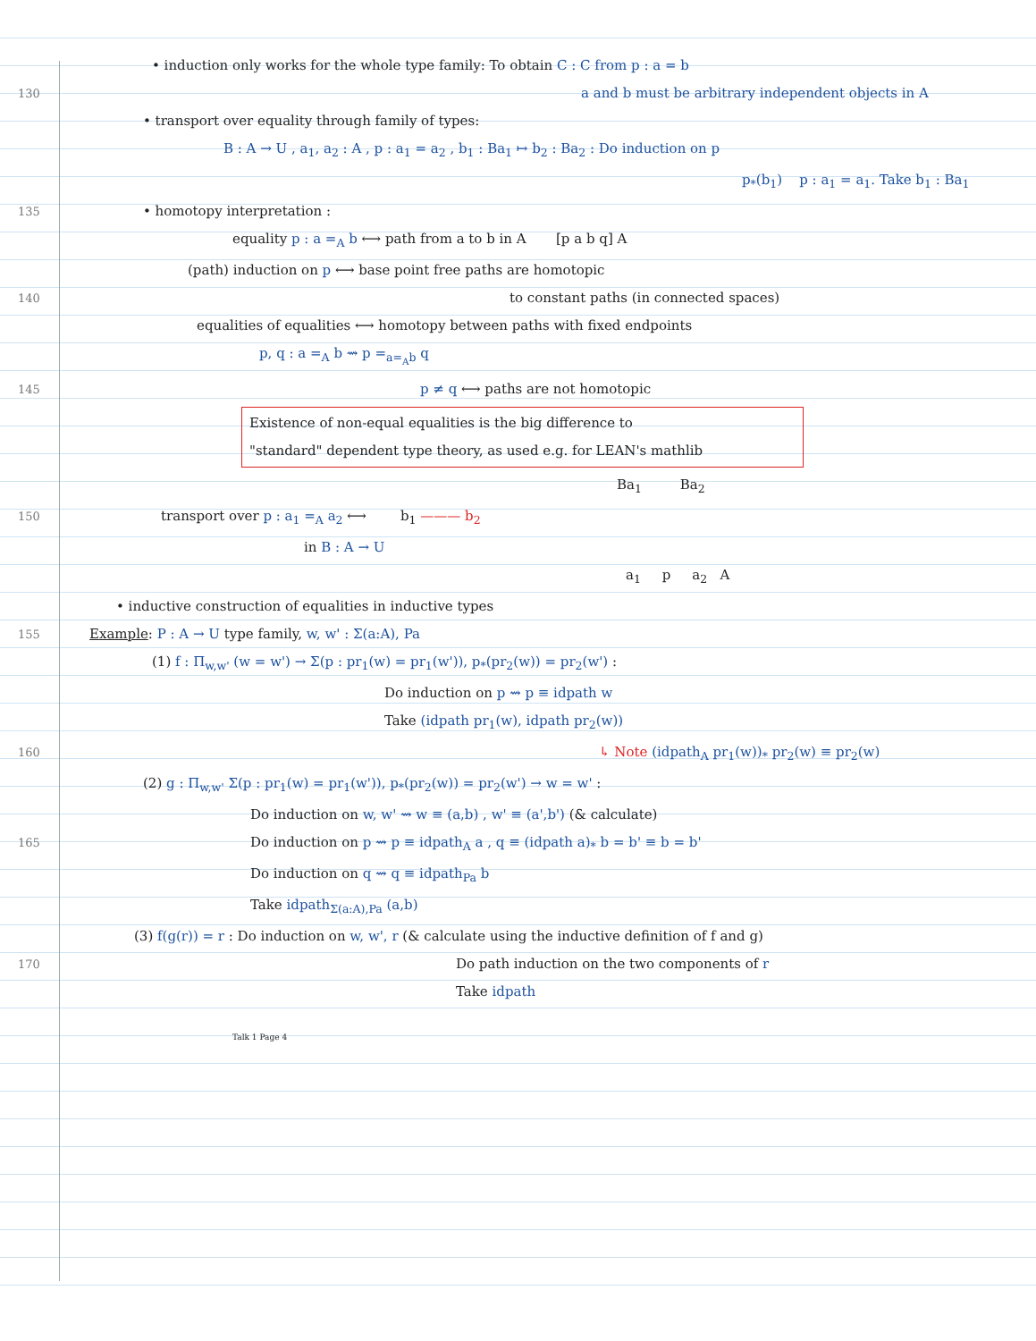• induction only works for the whole type family: To obtain C : C from p : a = b
130
a and b must be arbitrary independent objects in A
• transport over equality through family of types:
B : A → U , a<sub>1</sub>, a<sub>2</sub> : A , p : a<sub>1</sub> = a<sub>2</sub> , b<sub>1</sub> : Ba<sub>1</sub> ↦ b<sub>2</sub> : Ba<sub>2</sub> : Do induction on p
p<sub>*</sub>(b<sub>1</sub>) p : a<sub>1</sub> = a<sub>1</sub>. Take b<sub>1</sub> : Ba<sub>1</sub>
135
• homotopy interpretation :
equality p : a =<sub>A</sub> b ⟷ path from a to b in A [p a b q] A
(path) induction on p ⟷ base point free paths are homotopic
140
to constant paths (in connected spaces)
equalities of equalities ⟷ homotopy between paths with fixed endpoints
p, q : a =<sub>A</sub> b ⇝ p =<sub>a=<sub>A</sub>b</sub> q
145
p ≠ q ⟷ paths are not homotopic
Existence of non-equal equalities is the big difference to
"standard" dependent type theory, as used e.g. for LEAN's mathlib
Ba<sub>1</sub> Ba<sub>2</sub>
150
transport over p : a<sub>1</sub> =<sub>A</sub> a<sub>2</sub> ⟷ b<sub>1</sub> ——— b<sub>2</sub>
in B : A → U
a<sub>1</sub> p a<sub>2</sub> A
• inductive construction of equalities in inductive types
155
Example: P : A → U type family, w, w' : Σ(a:A), Pa
(1) f : Π<sub>w,w'</sub> (w = w') → Σ(p : pr<sub>1</sub>(w) = pr<sub>1</sub>(w')), p<sub>*</sub>(pr<sub>2</sub>(w)) = pr<sub>2</sub>(w') :
Do induction on p ⇝ p ≡ idpath w
Take (idpath pr<sub>1</sub>(w), idpath pr<sub>2</sub>(w))
160
↳ Note (idpath<sub>A</sub> pr<sub>1</sub>(w))<sub>*</sub> pr<sub>2</sub>(w) ≡ pr<sub>2</sub>(w)
(2) g : Π<sub>w,w'</sub> Σ(p : pr<sub>1</sub>(w) = pr<sub>1</sub>(w')), p<sub>*</sub>(pr<sub>2</sub>(w)) = pr<sub>2</sub>(w') → w = w' :
Do induction on w, w' ⇝ w ≡ (a,b) , w' ≡ (a',b') (& calculate)
165
Do induction on p ⇝ p ≡ idpath<sub>A</sub> a , q ≡ (idpath a)<sub>*</sub> b = b' ≡ b = b'
Do induction on q ⇝ q ≡ idpath<sub>Pa</sub> b
Take idpath<sub>Σ(a:A),Pa</sub> (a,b)
(3) f(g(r)) = r : Do induction on w, w', r (& calculate using the inductive definition of f and g)
170
Do path induction on the two components of r
Take idpath
Talk 1 Page 4